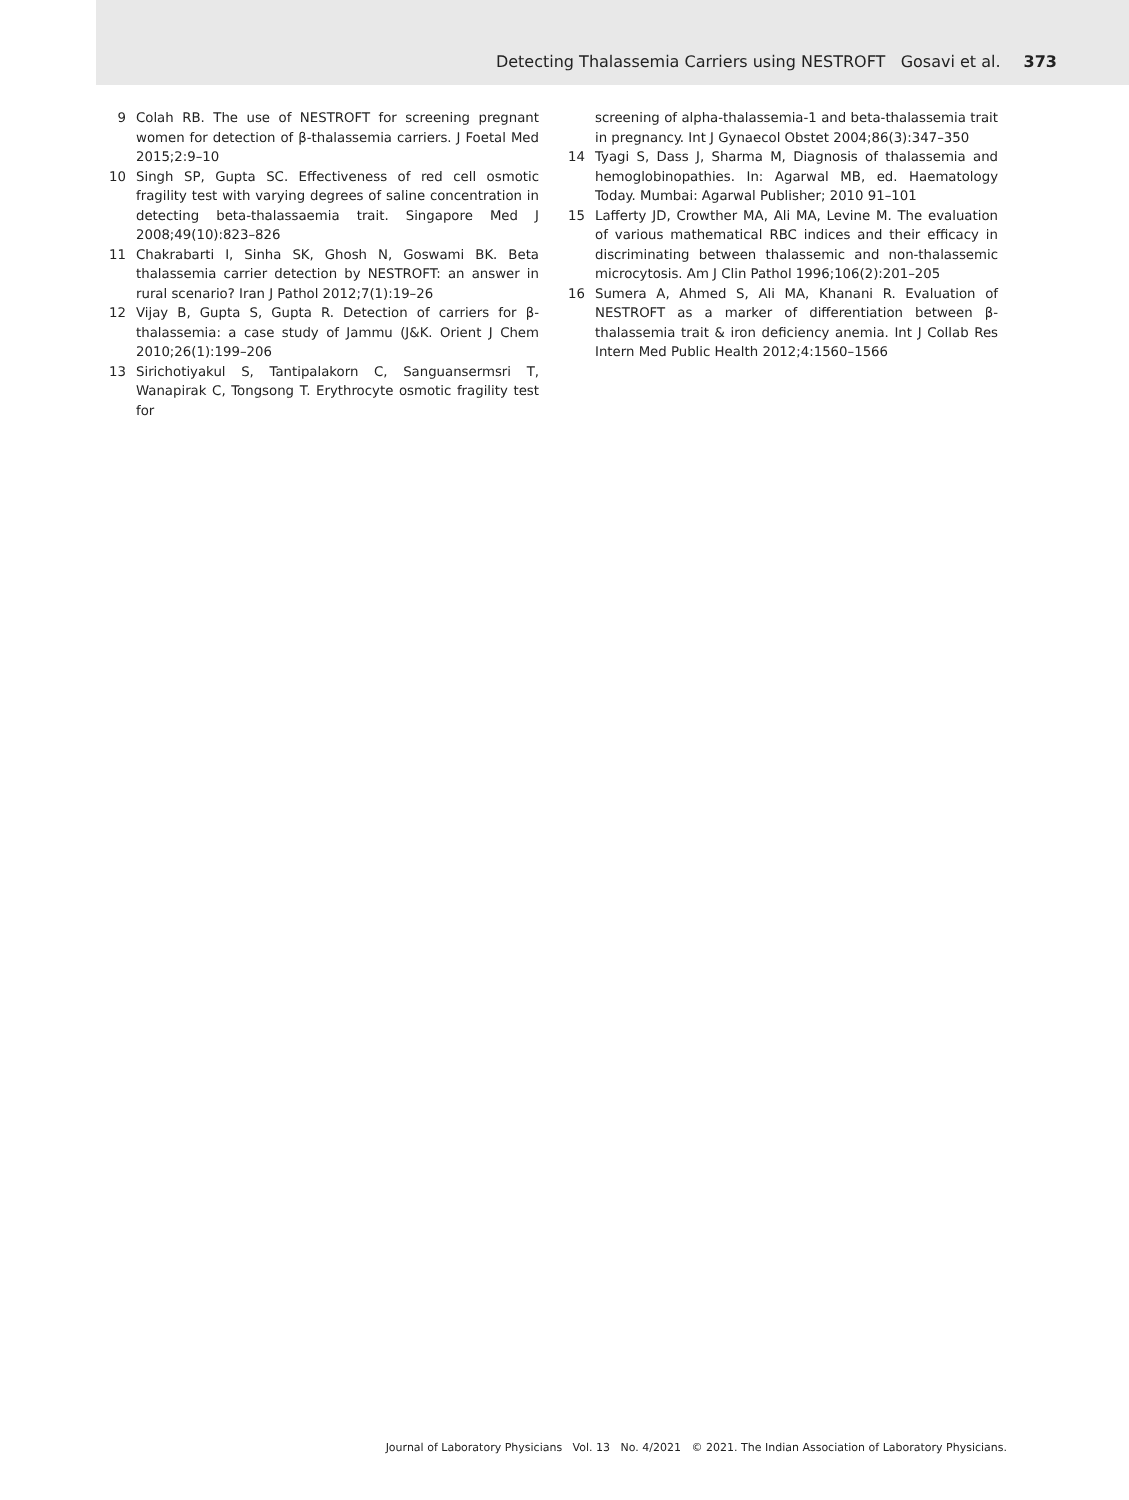Detecting Thalassemia Carriers using NESTROFT Gosavi et al. 373
9 Colah RB. The use of NESTROFT for screening pregnant women for detection of β-thalassemia carriers. J Foetal Med 2015;2:9–10
10 Singh SP, Gupta SC. Effectiveness of red cell osmotic fragility test with varying degrees of saline concentration in detecting beta-thalassaemia trait. Singapore Med J 2008;49(10):823–826
11 Chakrabarti I, Sinha SK, Ghosh N, Goswami BK. Beta thalassemia carrier detection by NESTROFT: an answer in rural scenario? Iran J Pathol 2012;7(1):19–26
12 Vijay B, Gupta S, Gupta R. Detection of carriers for β-thalassemia: a case study of Jammu (J&K. Orient J Chem 2010;26(1):199–206
13 Sirichotiyakul S, Tantipalakorn C, Sanguansermsri T, Wanapirak C, Tongsong T. Erythrocyte osmotic fragility test for
screening of alpha-thalassemia-1 and beta-thalassemia trait in pregnancy. Int J Gynaecol Obstet 2004;86(3):347–350
14 Tyagi S, Dass J, Sharma M, Diagnosis of thalassemia and hemoglobinopathies. In: Agarwal MB, ed. Haematology Today. Mumbai: Agarwal Publisher; 2010 91–101
15 Lafferty JD, Crowther MA, Ali MA, Levine M. The evaluation of various mathematical RBC indices and their efficacy in discriminating between thalassemic and non-thalassemic microcytosis. Am J Clin Pathol 1996;106(2):201–205
16 Sumera A, Ahmed S, Ali MA, Khanani R. Evaluation of NESTROFT as a marker of differentiation between β-thalassemia trait & iron deficiency anemia. Int J Collab Res Intern Med Public Health 2012;4:1560–1566
Journal of Laboratory Physicians Vol. 13 No. 4/2021 © 2021. The Indian Association of Laboratory Physicians.